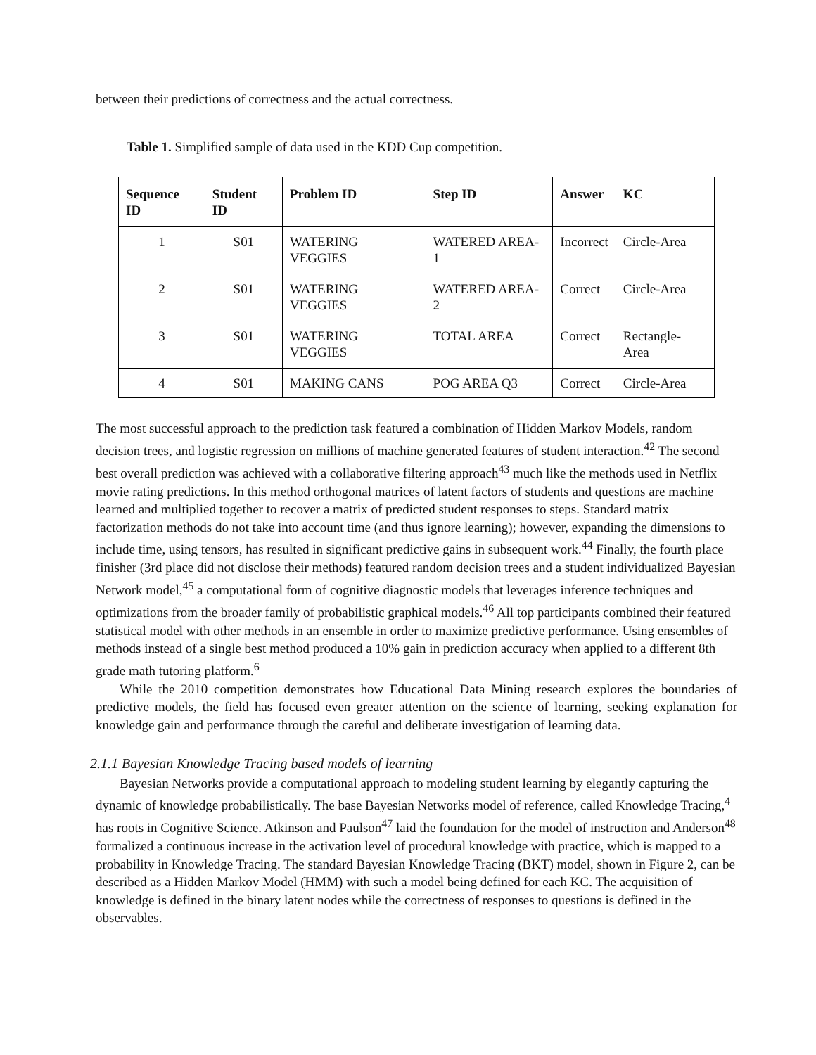between their predictions of correctness and the actual correctness.
Table 1. Simplified sample of data used in the KDD Cup competition.
| Sequence ID | Student ID | Problem ID | Step ID | Answer | KC |
| --- | --- | --- | --- | --- | --- |
| 1 | S01 | WATERING VEGGIES | WATERED AREA-1 | Incorrect | Circle-Area |
| 2 | S01 | WATERING VEGGIES | WATERED AREA-2 | Correct | Circle-Area |
| 3 | S01 | WATERING VEGGIES | TOTAL AREA | Correct | Rectangle-Area |
| 4 | S01 | MAKING CANS | POG AREA Q3 | Correct | Circle-Area |
The most successful approach to the prediction task featured a combination of Hidden Markov Models, random decision trees, and logistic regression on millions of machine generated features of student interaction.<sup>42</sup> The second best overall prediction was achieved with a collaborative filtering approach<sup>43</sup> much like the methods used in Netflix movie rating predictions. In this method orthogonal matrices of latent factors of students and questions are machine learned and multiplied together to recover a matrix of predicted student responses to steps. Standard matrix factorization methods do not take into account time (and thus ignore learning); however, expanding the dimensions to include time, using tensors, has resulted in significant predictive gains in subsequent work.<sup>44</sup> Finally, the fourth place finisher (3rd place did not disclose their methods) featured random decision trees and a student individualized Bayesian Network model,<sup>45</sup> a computational form of cognitive diagnostic models that leverages inference techniques and optimizations from the broader family of probabilistic graphical models.<sup>46</sup> All top participants combined their featured statistical model with other methods in an ensemble in order to maximize predictive performance. Using ensembles of methods instead of a single best method produced a 10% gain in prediction accuracy when applied to a different 8th grade math tutoring platform.<sup>6</sup>
While the 2010 competition demonstrates how Educational Data Mining research explores the boundaries of predictive models, the field has focused even greater attention on the science of learning, seeking explanation for knowledge gain and performance through the careful and deliberate investigation of learning data.
2.1.1 Bayesian Knowledge Tracing based models of learning
Bayesian Networks provide a computational approach to modeling student learning by elegantly capturing the dynamic of knowledge probabilistically. The base Bayesian Networks model of reference, called Knowledge Tracing,<sup>4</sup> has roots in Cognitive Science. Atkinson and Paulson<sup>47</sup> laid the foundation for the model of instruction and Anderson<sup>48</sup> formalized a continuous increase in the activation level of procedural knowledge with practice, which is mapped to a probability in Knowledge Tracing. The standard Bayesian Knowledge Tracing (BKT) model, shown in Figure 2, can be described as a Hidden Markov Model (HMM) with such a model being defined for each KC. The acquisition of knowledge is defined in the binary latent nodes while the correctness of responses to questions is defined in the observables.